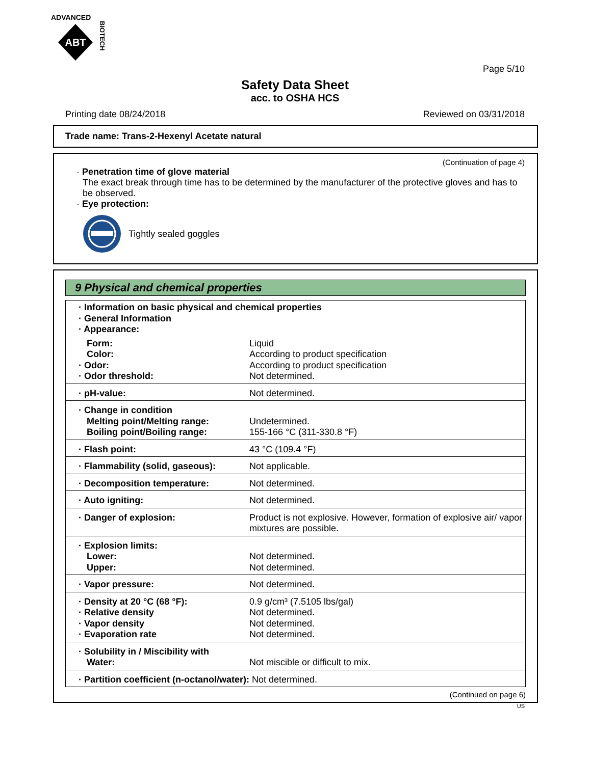ADVANCED
ABT
BIOTECH
Page 5/10
Safety Data Sheet
acc. to OSHA HCS
Printing date 08/24/2018 Reviewed on 03/31/2018
Trade name: Trans-2-Hexenyl Acetate natural
(Continuation of page 4)
· Penetration time of glove material
The exact break through time has to be determined by the manufacturer of the protective gloves and has to be observed.
· Eye protection:
Tightly sealed goggles
9 Physical and chemical properties
| · Information on basic physical and chemical properties · General Information · Appearance: | |
| Form: Color: · Odor: · Odor threshold: | Liquid According to product specification According to product specification Not determined. |
| · pH-value: | Not determined. |
| · Change in condition Melting point/Melting range: Boiling point/Boiling range: | Undetermined. 155-166 °C (311-330.8 °F) |
| · Flash point: | 43 °C (109.4 °F) |
| · Flammability (solid, gaseous): | Not applicable. |
| · Decomposition temperature: | Not determined. |
| · Auto igniting: | Not determined. |
| · Danger of explosion: | Product is not explosive. However, formation of explosive air/ vapor mixtures are possible. |
| · Explosion limits: Lower: Upper: | Not determined. Not determined. |
| · Vapor pressure: | Not determined. |
| · Density at 20 °C (68 °F): · Relative density · Vapor density · Evaporation rate | 0.9 g/cm³ (7.5105 lbs/gal) Not determined. Not determined. Not determined. |
| · Solubility in / Miscibility with Water: | Not miscible or difficult to mix. |
| · Partition coefficient (n-octanol/water): | Not determined. |
(Continued on page 6)
US